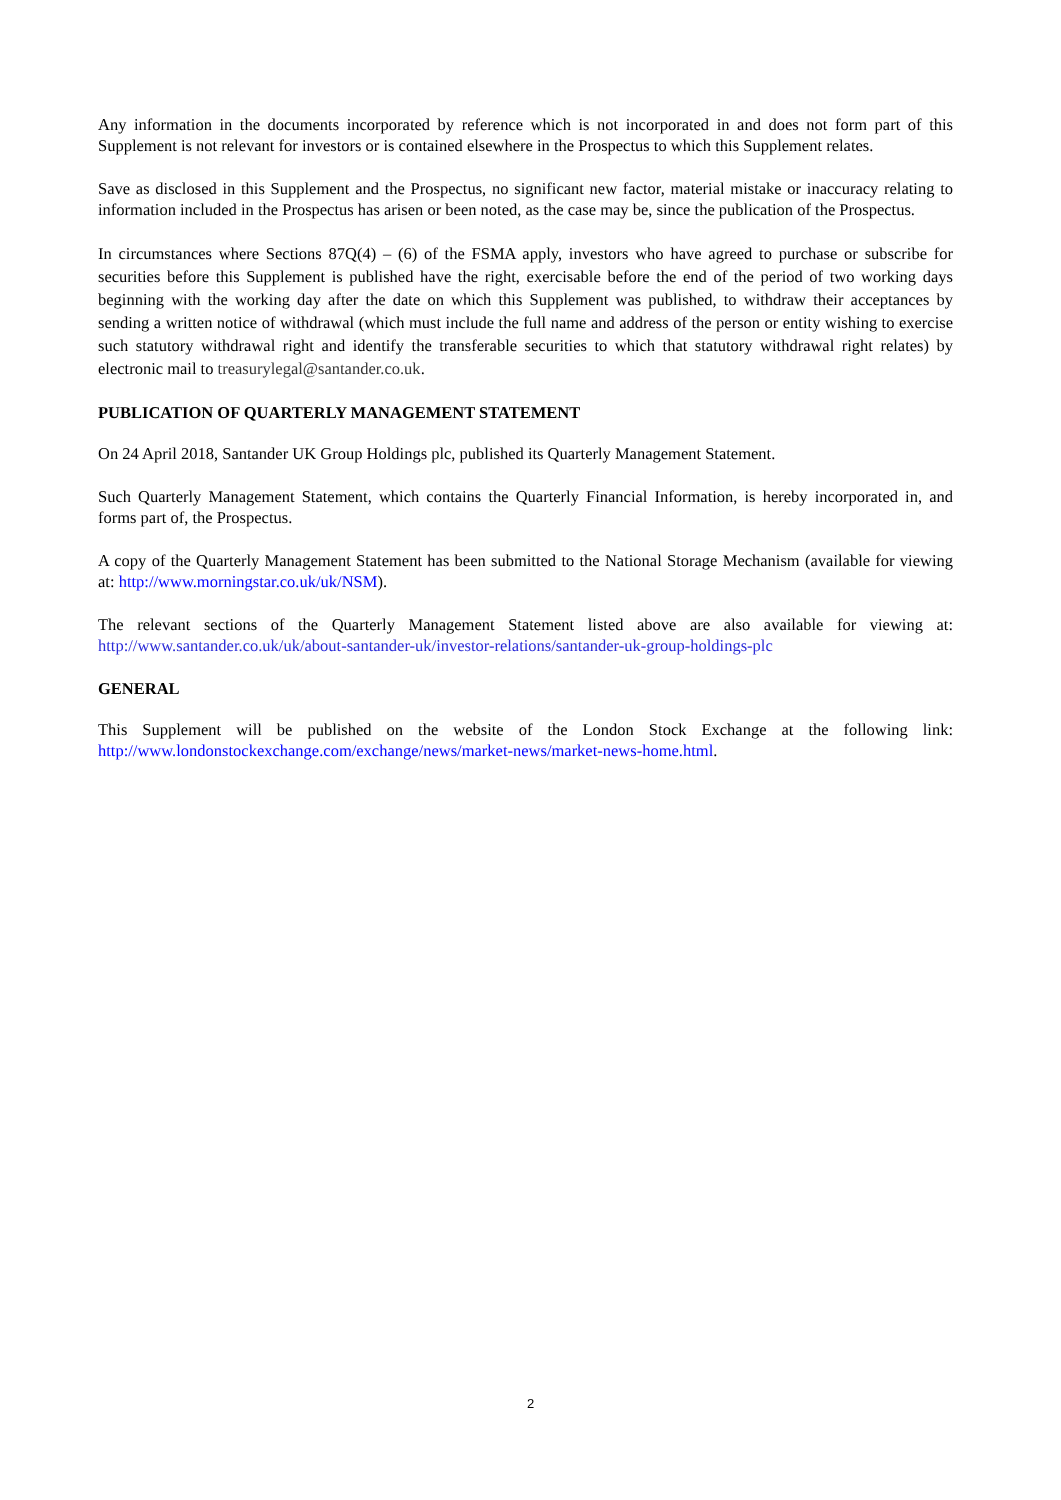Any information in the documents incorporated by reference which is not incorporated in and does not form part of this Supplement is not relevant for investors or is contained elsewhere in the Prospectus to which this Supplement relates.
Save as disclosed in this Supplement and the Prospectus, no significant new factor, material mistake or inaccuracy relating to information included in the Prospectus has arisen or been noted, as the case may be, since the publication of the Prospectus.
In circumstances where Sections 87Q(4) – (6) of the FSMA apply, investors who have agreed to purchase or subscribe for securities before this Supplement is published have the right, exercisable before the end of the period of two working days beginning with the working day after the date on which this Supplement was published, to withdraw their acceptances by sending a written notice of withdrawal (which must include the full name and address of the person or entity wishing to exercise such statutory withdrawal right and identify the transferable securities to which that statutory withdrawal right relates) by electronic mail to treasurylegal@santander.co.uk.
PUBLICATION OF QUARTERLY MANAGEMENT STATEMENT
On 24 April 2018, Santander UK Group Holdings plc, published its Quarterly Management Statement.
Such Quarterly Management Statement, which contains the Quarterly Financial Information, is hereby incorporated in, and forms part of, the Prospectus.
A copy of the Quarterly Management Statement has been submitted to the National Storage Mechanism (available for viewing at: http://www.morningstar.co.uk/uk/NSM).
The relevant sections of the Quarterly Management Statement listed above are also available for viewing at: http://www.santander.co.uk/uk/about-santander-uk/investor-relations/santander-uk-group-holdings-plc
GENERAL
This Supplement will be published on the website of the London Stock Exchange at the following link: http://www.londonstockexchange.com/exchange/news/market-news/market-news-home.html.
2